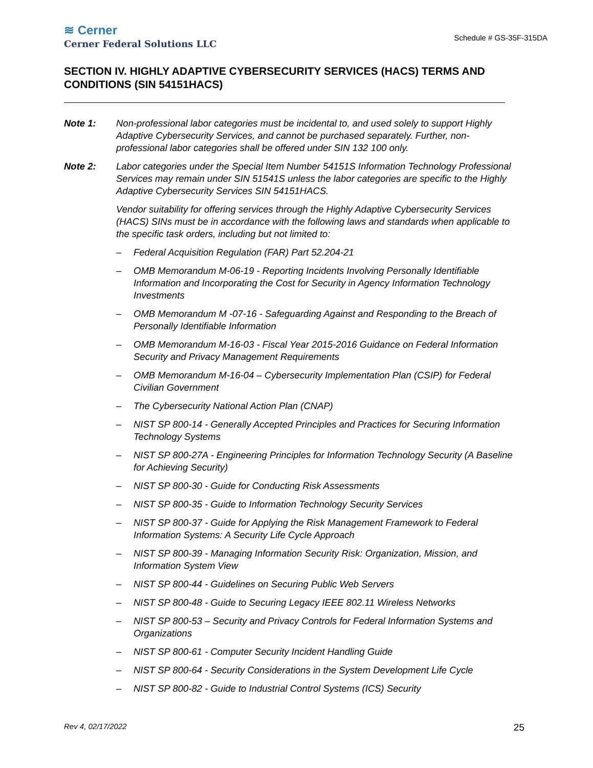≋ Cerner
Cerner Federal Solutions LLC
Schedule # GS-35F-315DA
SECTION IV. HIGHLY ADAPTIVE CYBERSECURITY SERVICES (HACS) TERMS AND CONDITIONS (SIN 54151HACS)
Note 1: Non-professional labor categories must be incidental to, and used solely to support Highly Adaptive Cybersecurity Services, and cannot be purchased separately. Further, non-professional labor categories shall be offered under SIN 132 100 only.
Note 2: Labor categories under the Special Item Number 54151S Information Technology Professional Services may remain under SIN 51541S unless the labor categories are specific to the Highly Adaptive Cybersecurity Services SIN 54151HACS.
Vendor suitability for offering services through the Highly Adaptive Cybersecurity Services (HACS) SINs must be in accordance with the following laws and standards when applicable to the specific task orders, including but not limited to:
– Federal Acquisition Regulation (FAR) Part 52.204-21
– OMB Memorandum M-06-19 - Reporting Incidents Involving Personally Identifiable Information and Incorporating the Cost for Security in Agency Information Technology Investments
– OMB Memorandum M -07-16 - Safeguarding Against and Responding to the Breach of Personally Identifiable Information
– OMB Memorandum M-16-03 - Fiscal Year 2015-2016 Guidance on Federal Information Security and Privacy Management Requirements
– OMB Memorandum M-16-04 – Cybersecurity Implementation Plan (CSIP) for Federal Civilian Government
– The Cybersecurity National Action Plan (CNAP)
– NIST SP 800-14 - Generally Accepted Principles and Practices for Securing Information Technology Systems
– NIST SP 800-27A - Engineering Principles for Information Technology Security (A Baseline for Achieving Security)
– NIST SP 800-30 - Guide for Conducting Risk Assessments
– NIST SP 800-35 - Guide to Information Technology Security Services
– NIST SP 800-37 - Guide for Applying the Risk Management Framework to Federal Information Systems: A Security Life Cycle Approach
– NIST SP 800-39 - Managing Information Security Risk: Organization, Mission, and Information System View
– NIST SP 800-44 - Guidelines on Securing Public Web Servers
– NIST SP 800-48 - Guide to Securing Legacy IEEE 802.11 Wireless Networks
– NIST SP 800-53 – Security and Privacy Controls for Federal Information Systems and Organizations
– NIST SP 800-61 - Computer Security Incident Handling Guide
– NIST SP 800-64 - Security Considerations in the System Development Life Cycle
– NIST SP 800-82 - Guide to Industrial Control Systems (ICS) Security
Rev 4, 02/17/2022 25